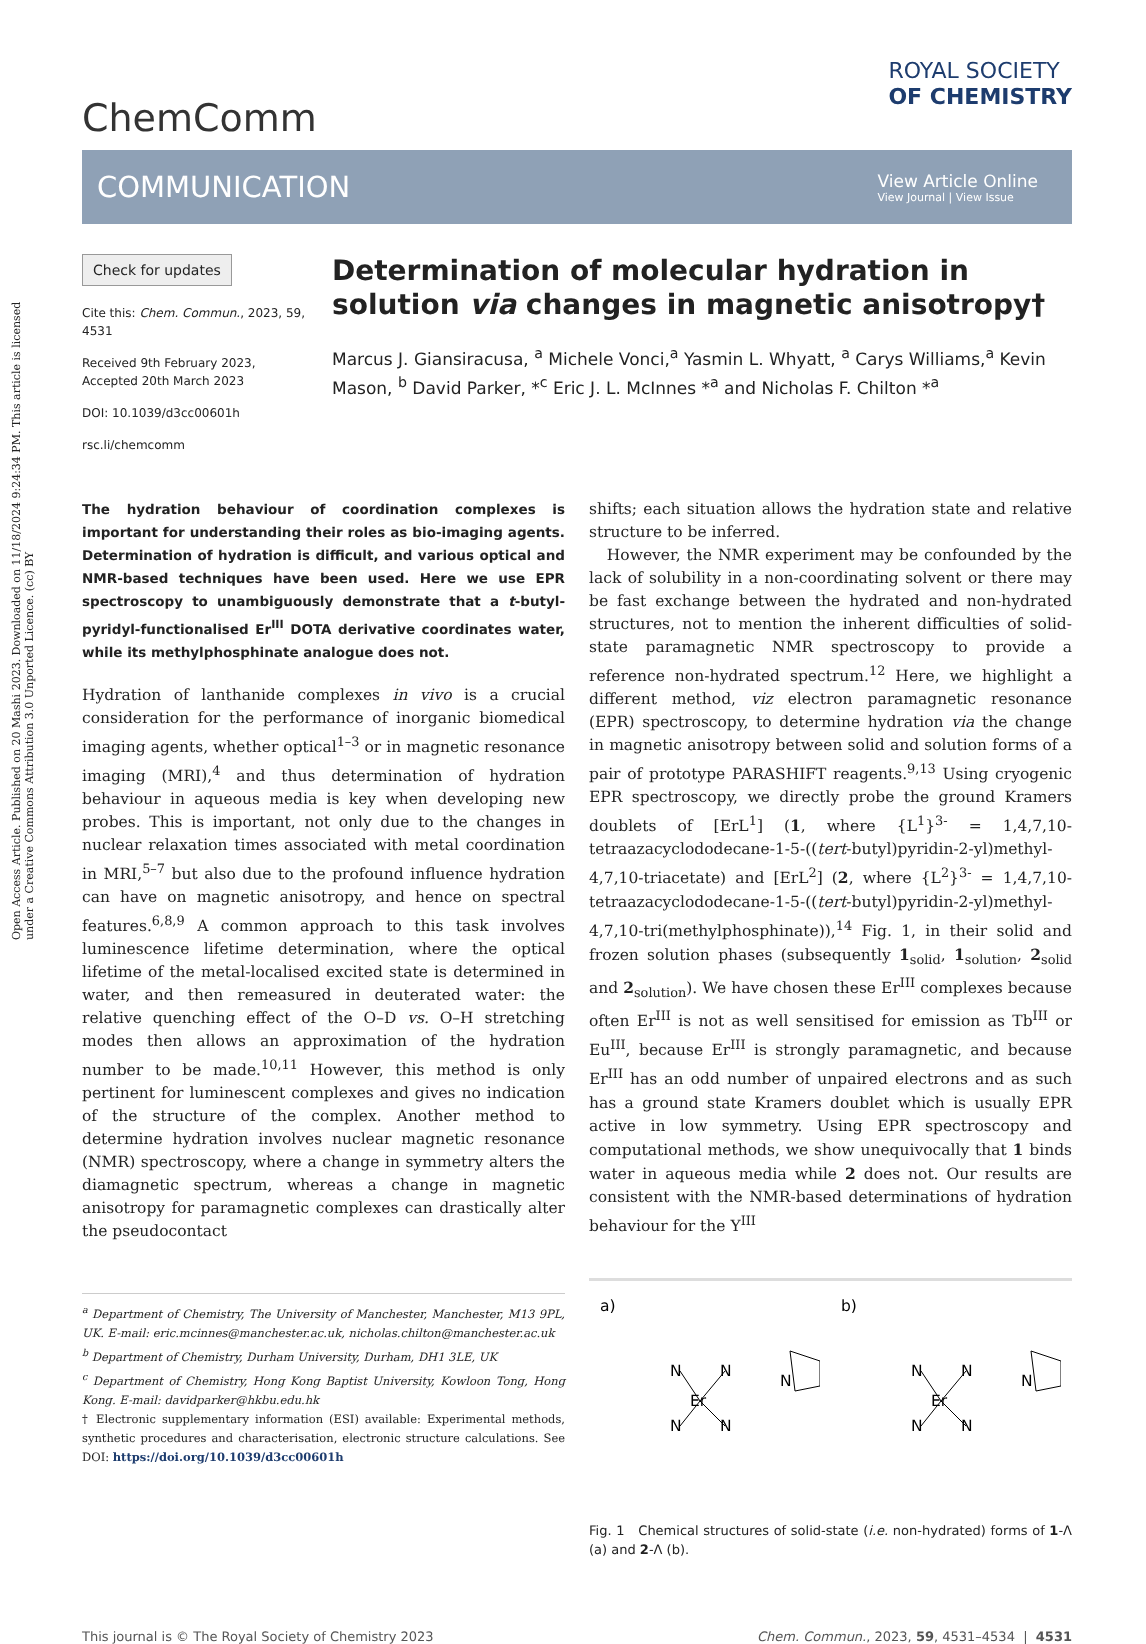Open Access Article. Published on 20 Mashi 2023. Downloaded on 11/18/2024 9:24:34 PM. This article is licensed under a Creative Commons Attribution 3.0 Unported Licence. (cc) BY
ChemComm
ROYAL SOCIETY
OF CHEMISTRY
COMMUNICATION
View Article Online
View Journal | View Issue
Check for updates
Cite this: Chem. Commun., 2023, 59, 4531
Received 9th February 2023,
Accepted 20th March 2023
DOI: 10.1039/d3cc00601h
rsc.li/chemcomm
Determination of molecular hydration in solution via changes in magnetic anisotropy†
Marcus J. Giansiracusa, <sup>a</sup> Michele Vonci,<sup>a</sup> Yasmin L. Whyatt, <sup>a</sup> Carys Williams,<sup>a</sup> Kevin Mason, <sup>b</sup> David Parker, *<sup>c</sup> Eric J. L. McInnes *<sup>a</sup> and Nicholas F. Chilton *<sup>a</sup>
The hydration behaviour of coordination complexes is important for understanding their roles as bio-imaging agents. Determination of hydration is difficult, and various optical and NMR-based techniques have been used. Here we use EPR spectroscopy to unambiguously demonstrate that a t-butyl-pyridyl-functionalised Er<sup>III</sup> DOTA derivative coordinates water, while its methylphosphinate analogue does not.
Hydration of lanthanide complexes in vivo is a crucial consideration for the performance of inorganic biomedical imaging agents, whether optical<sup>1–3</sup> or in magnetic resonance imaging (MRI),<sup>4</sup> and thus determination of hydration behaviour in aqueous media is key when developing new probes. This is important, not only due to the changes in nuclear relaxation times associated with metal coordination in MRI,<sup>5–7</sup> but also due to the profound influence hydration can have on magnetic anisotropy, and hence on spectral features.<sup>6,8,9</sup> A common approach to this task involves luminescence lifetime determination, where the optical lifetime of the metal-localised excited state is determined in water, and then remeasured in deuterated water: the relative quenching effect of the O–D vs. O–H stretching modes then allows an approximation of the hydration number to be made.<sup>10,11</sup> However, this method is only pertinent for luminescent complexes and gives no indication of the structure of the complex. Another method to determine hydration involves nuclear magnetic resonance (NMR) spectroscopy, where a change in symmetry alters the diamagnetic spectrum, whereas a change in magnetic anisotropy for paramagnetic complexes can drastically alter the pseudocontact
<sup>a</sup> Department of Chemistry, The University of Manchester, Manchester, M13 9PL, UK. E-mail: eric.mcinnes@manchester.ac.uk, nicholas.chilton@manchester.ac.uk
<sup>b</sup> Department of Chemistry, Durham University, Durham, DH1 3LE, UK
<sup>c</sup> Department of Chemistry, Hong Kong Baptist University, Kowloon Tong, Hong Kong. E-mail: davidparker@hkbu.edu.hk
† Electronic supplementary information (ESI) available: Experimental methods, synthetic procedures and characterisation, electronic structure calculations. See DOI: https://doi.org/10.1039/d3cc00601h
shifts; each situation allows the hydration state and relative structure to be inferred.
However, the NMR experiment may be confounded by the lack of solubility in a non-coordinating solvent or there may be fast exchange between the hydrated and non-hydrated structures, not to mention the inherent difficulties of solid-state paramagnetic NMR spectroscopy to provide a reference non-hydrated spectrum.<sup>12</sup> Here, we highlight a different method, viz electron paramagnetic resonance (EPR) spectroscopy, to determine hydration via the change in magnetic anisotropy between solid and solution forms of a pair of prototype PARASHIFT reagents.<sup>9,13</sup> Using cryogenic EPR spectroscopy, we directly probe the ground Kramers doublets of [ErL<sup>1</sup>] (1, where {L<sup>1</sup>}<sup>3-</sup> = 1,4,7,10-tetraazacyclododecane-1-5-((tert-butyl)pyridin-2-yl)methyl-4,7,10-triacetate) and [ErL<sup>2</sup>] (2, where {L<sup>2</sup>}<sup>3-</sup> = 1,4,7,10-tetraazacyclododecane-1-5-((tert-butyl)pyridin-2-yl)methyl-4,7,10-tri(methylphosphinate)),<sup>14</sup> Fig. 1, in their solid and frozen solution phases (subsequently 1<sub>solid</sub>, 1<sub>solution</sub>, 2<sub>solid</sub> and 2<sub>solution</sub>). We have chosen these Er<sup>III</sup> complexes because often Er<sup>III</sup> is not as well sensitised for emission as Tb<sup>III</sup> or Eu<sup>III</sup>, because Er<sup>III</sup> is strongly paramagnetic, and because Er<sup>III</sup> has an odd number of unpaired electrons and as such has a ground state Kramers doublet which is usually EPR active in low symmetry. Using EPR spectroscopy and computational methods, we show unequivocally that 1 binds water in aqueous media while 2 does not. Our results are consistent with the NMR-based determinations of hydration behaviour for the Y<sup>III</sup>
a)
Er
N
N
N
N
N
b)
Er
N
N
N
N
N
Fig. 1 Chemical structures of solid-state (i.e. non-hydrated) forms of 1-Λ (a) and 2-Λ (b).
This journal is © The Royal Society of Chemistry 2023 Chem. Commun., 2023, 59, 4531–4534 | 4531